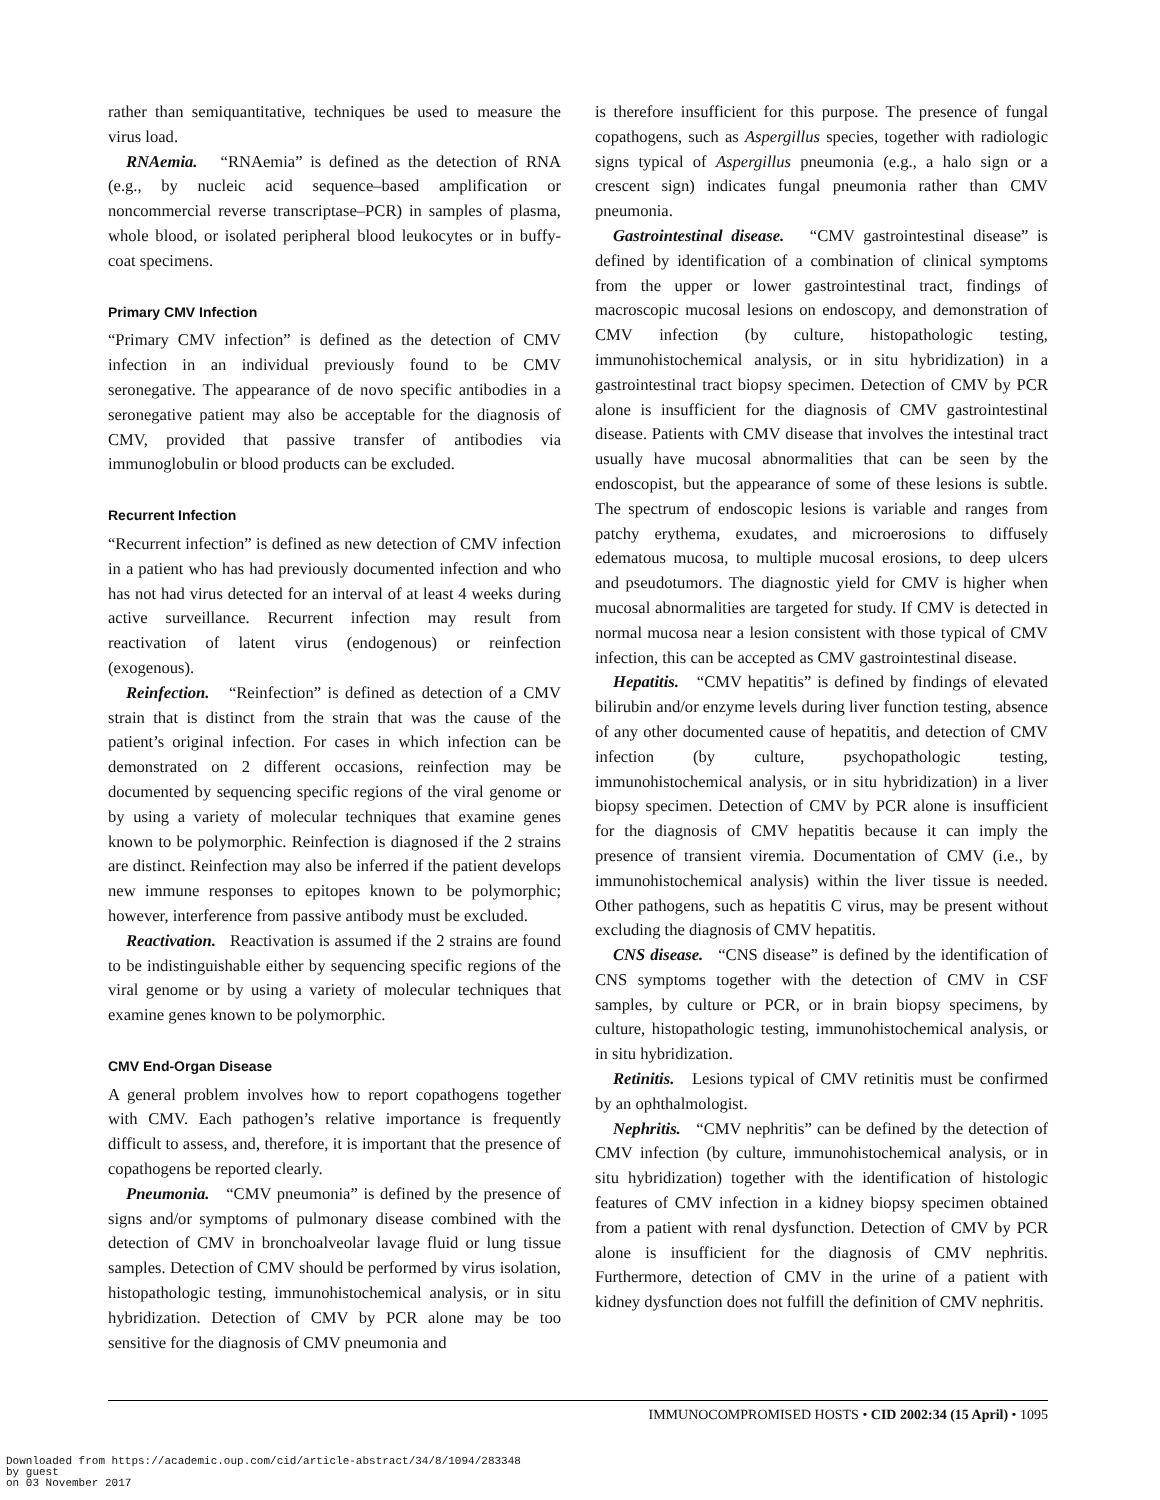rather than semiquantitative, techniques be used to measure the virus load.
RNAemia. “RNAemia” is defined as the detection of RNA (e.g., by nucleic acid sequence–based amplification or noncommercial reverse transcriptase–PCR) in samples of plasma, whole blood, or isolated peripheral blood leukocytes or in buffy-coat specimens.
Primary CMV Infection
“Primary CMV infection” is defined as the detection of CMV infection in an individual previously found to be CMV seronegative. The appearance of de novo specific antibodies in a seronegative patient may also be acceptable for the diagnosis of CMV, provided that passive transfer of antibodies via immunoglobulin or blood products can be excluded.
Recurrent Infection
“Recurrent infection” is defined as new detection of CMV infection in a patient who has had previously documented infection and who has not had virus detected for an interval of at least 4 weeks during active surveillance. Recurrent infection may result from reactivation of latent virus (endogenous) or reinfection (exogenous).
Reinfection. “Reinfection” is defined as detection of a CMV strain that is distinct from the strain that was the cause of the patient’s original infection. For cases in which infection can be demonstrated on 2 different occasions, reinfection may be documented by sequencing specific regions of the viral genome or by using a variety of molecular techniques that examine genes known to be polymorphic. Reinfection is diagnosed if the 2 strains are distinct. Reinfection may also be inferred if the patient develops new immune responses to epitopes known to be polymorphic; however, interference from passive antibody must be excluded.
Reactivation. Reactivation is assumed if the 2 strains are found to be indistinguishable either by sequencing specific regions of the viral genome or by using a variety of molecular techniques that examine genes known to be polymorphic.
CMV End-Organ Disease
A general problem involves how to report copathogens together with CMV. Each pathogen’s relative importance is frequently difficult to assess, and, therefore, it is important that the presence of copathogens be reported clearly.
Pneumonia. “CMV pneumonia” is defined by the presence of signs and/or symptoms of pulmonary disease combined with the detection of CMV in bronchoalveolar lavage fluid or lung tissue samples. Detection of CMV should be performed by virus isolation, histopathologic testing, immunohistochemical analysis, or in situ hybridization. Detection of CMV by PCR alone may be too sensitive for the diagnosis of CMV pneumonia and
is therefore insufficient for this purpose. The presence of fungal copathogens, such as Aspergillus species, together with radiologic signs typical of Aspergillus pneumonia (e.g., a halo sign or a crescent sign) indicates fungal pneumonia rather than CMV pneumonia.
Gastrointestinal disease. “CMV gastrointestinal disease” is defined by identification of a combination of clinical symptoms from the upper or lower gastrointestinal tract, findings of macroscopic mucosal lesions on endoscopy, and demonstration of CMV infection (by culture, histopathologic testing, immunohistochemical analysis, or in situ hybridization) in a gastrointestinal tract biopsy specimen. Detection of CMV by PCR alone is insufficient for the diagnosis of CMV gastrointestinal disease. Patients with CMV disease that involves the intestinal tract usually have mucosal abnormalities that can be seen by the endoscopist, but the appearance of some of these lesions is subtle. The spectrum of endoscopic lesions is variable and ranges from patchy erythema, exudates, and microerosions to diffusely edematous mucosa, to multiple mucosal erosions, to deep ulcers and pseudotumors. The diagnostic yield for CMV is higher when mucosal abnormalities are targeted for study. If CMV is detected in normal mucosa near a lesion consistent with those typical of CMV infection, this can be accepted as CMV gastrointestinal disease.
Hepatitis. “CMV hepatitis” is defined by findings of elevated bilirubin and/or enzyme levels during liver function testing, absence of any other documented cause of hepatitis, and detection of CMV infection (by culture, psychopathologic testing, immunohistochemical analysis, or in situ hybridization) in a liver biopsy specimen. Detection of CMV by PCR alone is insufficient for the diagnosis of CMV hepatitis because it can imply the presence of transient viremia. Documentation of CMV (i.e., by immunohistochemical analysis) within the liver tissue is needed. Other pathogens, such as hepatitis C virus, may be present without excluding the diagnosis of CMV hepatitis.
CNS disease. “CNS disease” is defined by the identification of CNS symptoms together with the detection of CMV in CSF samples, by culture or PCR, or in brain biopsy specimens, by culture, histopathologic testing, immunohistochemical analysis, or in situ hybridization.
Retinitis. Lesions typical of CMV retinitis must be confirmed by an ophthalmologist.
Nephritis. “CMV nephritis” can be defined by the detection of CMV infection (by culture, immunohistochemical analysis, or in situ hybridization) together with the identification of histologic features of CMV infection in a kidney biopsy specimen obtained from a patient with renal dysfunction. Detection of CMV by PCR alone is insufficient for the diagnosis of CMV nephritis. Furthermore, detection of CMV in the urine of a patient with kidney dysfunction does not fulfill the definition of CMV nephritis.
IMMUNOCOMPROMISED HOSTS • CID 2002:34 (15 April) • 1095
Downloaded from https://academic.oup.com/cid/article-abstract/34/8/1094/283348
by guest
on 03 November 2017